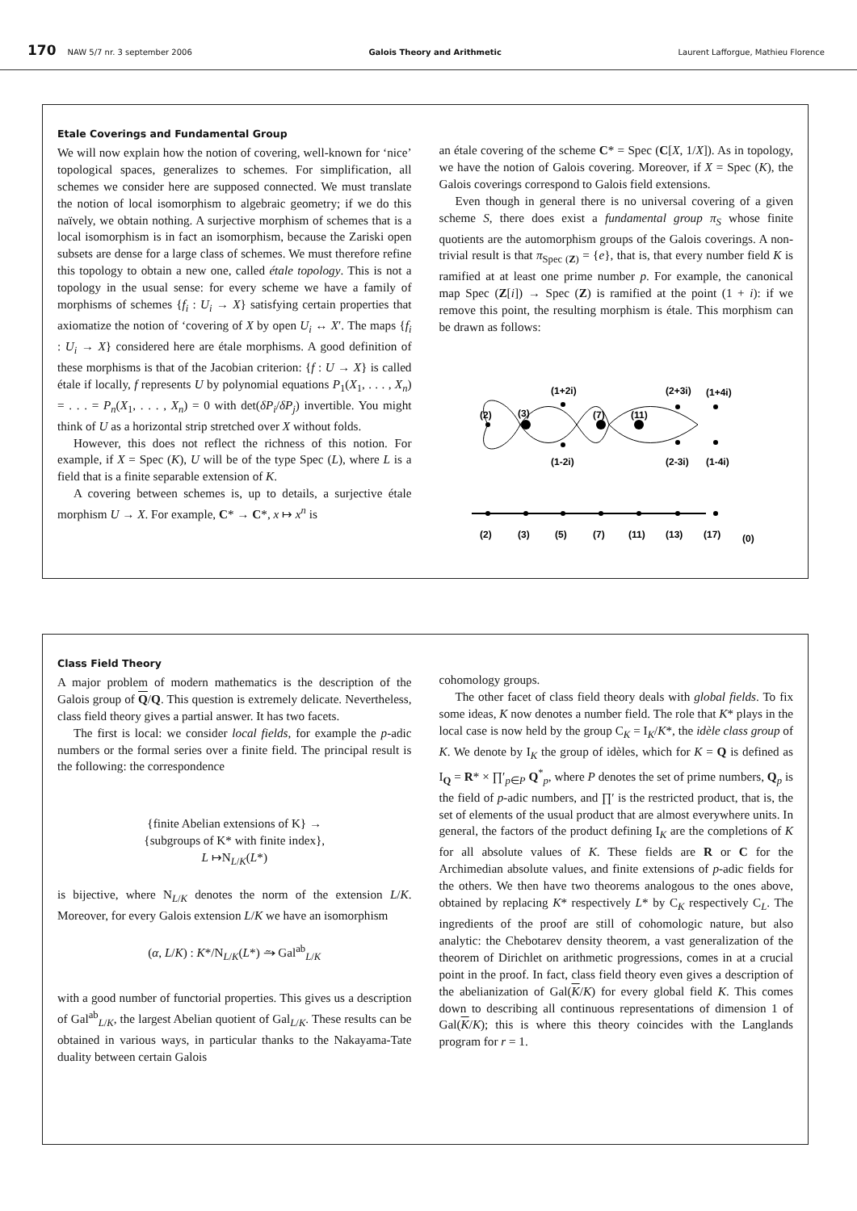170 NAW 5/7 nr. 3 september 2006 Galois Theory and Arithmetic Laurent Lafforgue, Mathieu Florence
Etale Coverings and Fundamental Group
We will now explain how the notion of covering, well-known for ‘nice’ topological spaces, generalizes to schemes. For simplification, all schemes we consider here are supposed connected. We must translate the notion of local isomorphism to algebraic geometry; if we do this naïvely, we obtain nothing. A surjective morphism of schemes that is a local isomorphism is in fact an isomorphism, because the Zariski open subsets are dense for a large class of schemes. We must therefore refine this topology to obtain a new one, called étale topology. This is not a topology in the usual sense: for every scheme we have a family of morphisms of schemes {f<sub>i</sub> : U<sub>i</sub> → X} satisfying certain properties that axiomatize the notion of ‘covering of X by open U<sub>i</sub> ↔ X′. The maps {f<sub>i</sub> : U<sub>i</sub> → X} considered here are étale morphisms. A good definition of these morphisms is that of the Jacobian criterion: {f : U → X} is called étale if locally, f represents U by polynomial equations P<sub>1</sub>(X<sub>1</sub>, . . . , X<sub>n</sub>) = . . . = P<sub>n</sub>(X<sub>1</sub>, . . . , X<sub>n</sub>) = 0 with det(δP<sub>i</sub>/δP<sub>j</sub>) invertible. You might think of U as a horizontal strip stretched over X without folds.
However, this does not reflect the richness of this notion. For example, if X = Spec (K), U will be of the type Spec (L), where L is a field that is a finite separable extension of K.
A covering between schemes is, up to details, a surjective étale morphism U → X. For example, C* → C*, x ↦ x<sup>n</sup> is
an étale covering of the scheme C* = Spec (C[X, 1/X]). As in topology, we have the notion of Galois covering. Moreover, if X = Spec (K), the Galois coverings correspond to Galois field extensions.
Even though in general there is no universal covering of a given scheme S, there does exist a fundamental group π<sub>S</sub> whose finite quotients are the automorphism groups of the Galois coverings. A non-trivial result is that π<sub>Spec (Z)</sub> = {e}, that is, that every number field K is ramified at at least one prime number p. For example, the canonical map Spec (Z[i]) → Spec (Z) is ramified at the point (1 + i): if we remove this point, the resulting morphism is étale. This morphism can be drawn as follows:
(2)
(3)
(1+2i)
(7)
(11)
(2+3i)
(1+4i)
(1-2i)
(2-3i)
(1-4i)
(2)
(3)
(5)
(7)
(11)
(13)
(17)
(0)
Class Field Theory
A major problem of modern mathematics is the description of the Galois group of Q/Q. This question is extremely delicate. Nevertheless, class field theory gives a partial answer. It has two facets.
The first is local: we consider local fields, for example the p-adic numbers or the formal series over a finite field. The principal result is the following: the correspondence
{finite Abelian extensions of K} →
{subgroups of K* with finite index},
L ↦N<sub>L/K</sub>(L*)
is bijective, where N<sub>L/K</sub> denotes the norm of the extension L/K. Moreover, for every Galois extension L/K we have an isomorphism
(α, L/K) : K*/N<sub>L/K</sub>(L*) ⥲ Gal<sup>ab</sup><sub>L/K</sub>
with a good number of functorial properties. This gives us a description of Gal<sup>ab</sup><sub>L/K</sub>, the largest Abelian quotient of Gal<sub>L/K</sub>. These results can be obtained in various ways, in particular thanks to the Nakayama-Tate duality between certain Galois
cohomology groups.
The other facet of class field theory deals with global fields. To fix some ideas, K now denotes a number field. The role that K* plays in the local case is now held by the group C<sub>K</sub> = I<sub>K</sub>/K*, the idèle class group of K. We denote by I<sub>K</sub> the group of idèles, which for K = Q is defined as I<sub>Q</sub> = R* × ∏′<sub>p∈P</sub> Q<sup>*</sup><sub>p</sub>, where P denotes the set of prime numbers, Q<sub>p</sub> is the field of p-adic numbers, and ∏′ is the restricted product, that is, the set of elements of the usual product that are almost everywhere units. In general, the factors of the product defining I<sub>K</sub> are the completions of K for all absolute values of K. These fields are R or C for the Archimedian absolute values, and finite extensions of p-adic fields for the others. We then have two theorems analogous to the ones above, obtained by replacing K* respectively L* by C<sub>K</sub> respectively C<sub>L</sub>. The ingredients of the proof are still of cohomologic nature, but also analytic: the Chebotarev density theorem, a vast generalization of the theorem of Dirichlet on arithmetic progressions, comes in at a crucial point in the proof. In fact, class field theory even gives a description of the abelianization of Gal(K/K) for every global field K. This comes down to describing all continuous representations of dimension 1 of Gal(K/K); this is where this theory coincides with the Langlands program for r = 1.